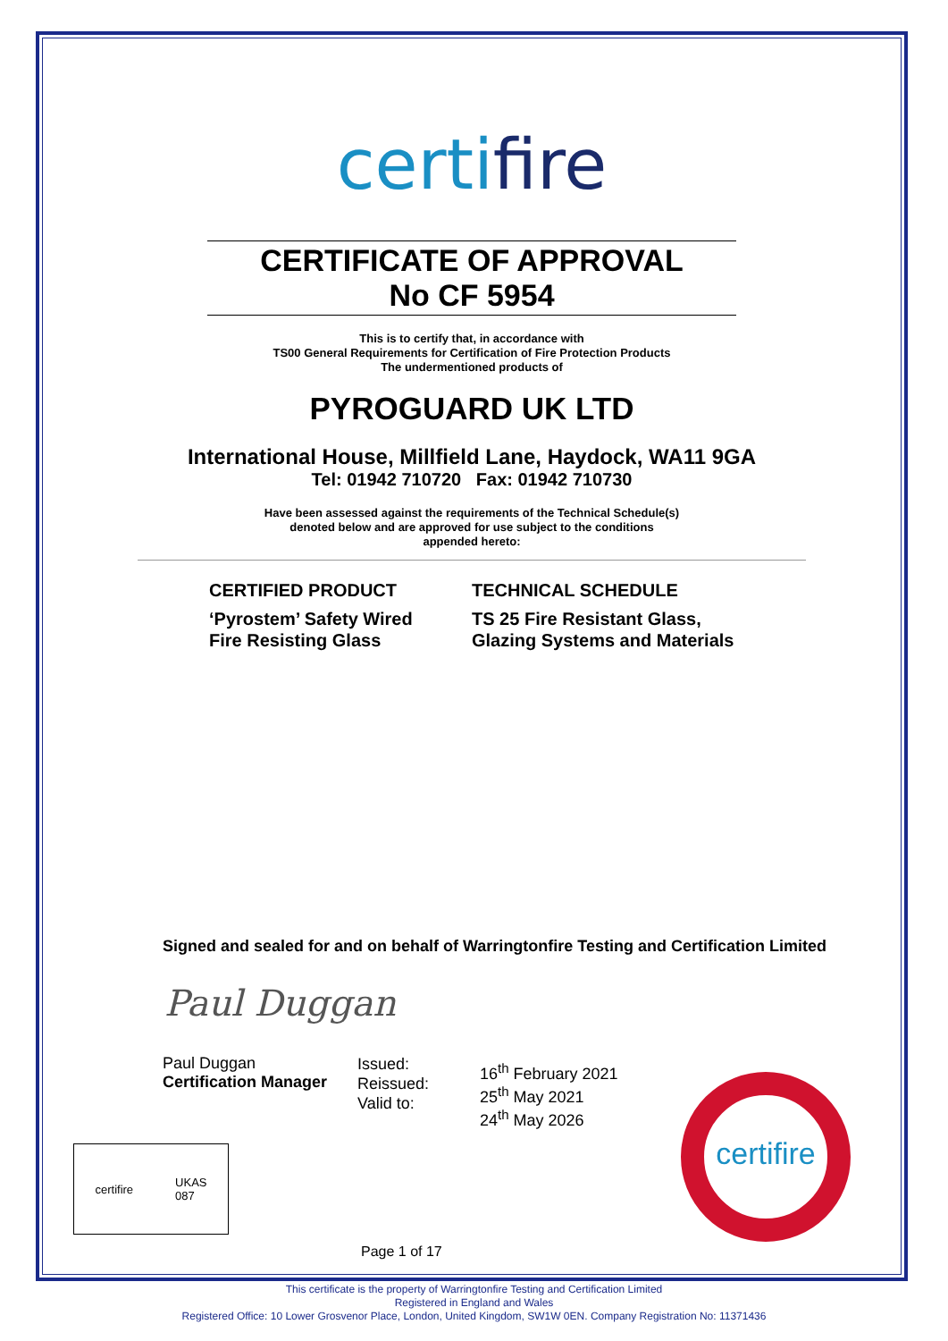certifire
CERTIFICATE OF APPROVAL
No CF 5954
This is to certify that, in accordance with
TS00 General Requirements for Certification of Fire Protection Products
The undermentioned products of
PYROGUARD UK LTD
International House, Millfield Lane, Haydock, WA11 9GA
Tel: 01942 710720 Fax: 01942 710730
Have been assessed against the requirements of the Technical Schedule(s)
denoted below and are approved for use subject to the conditions
appended hereto:
CERTIFIED PRODUCT
‘Pyrostem’ Safety Wired
Fire Resisting Glass
TECHNICAL SCHEDULE
TS 25 Fire Resistant Glass,
Glazing Systems and Materials
Signed and sealed for and on behalf of Warringtonfire Testing and Certification Limited
Paul Duggan
Paul Duggan
Certification Manager
Issued:
Reissued:
Valid to:
16<sup>th</sup> February 2021
25<sup>th</sup> May 2021
24<sup>th</sup> May 2026
certifire
certifire UKAS
087
Page 1 of 17
This certificate is the property of Warringtonfire Testing and Certification Limited
Registered in England and Wales
Registered Office: 10 Lower Grosvenor Place, London, United Kingdom, SW1W 0EN. Company Registration No: 11371436